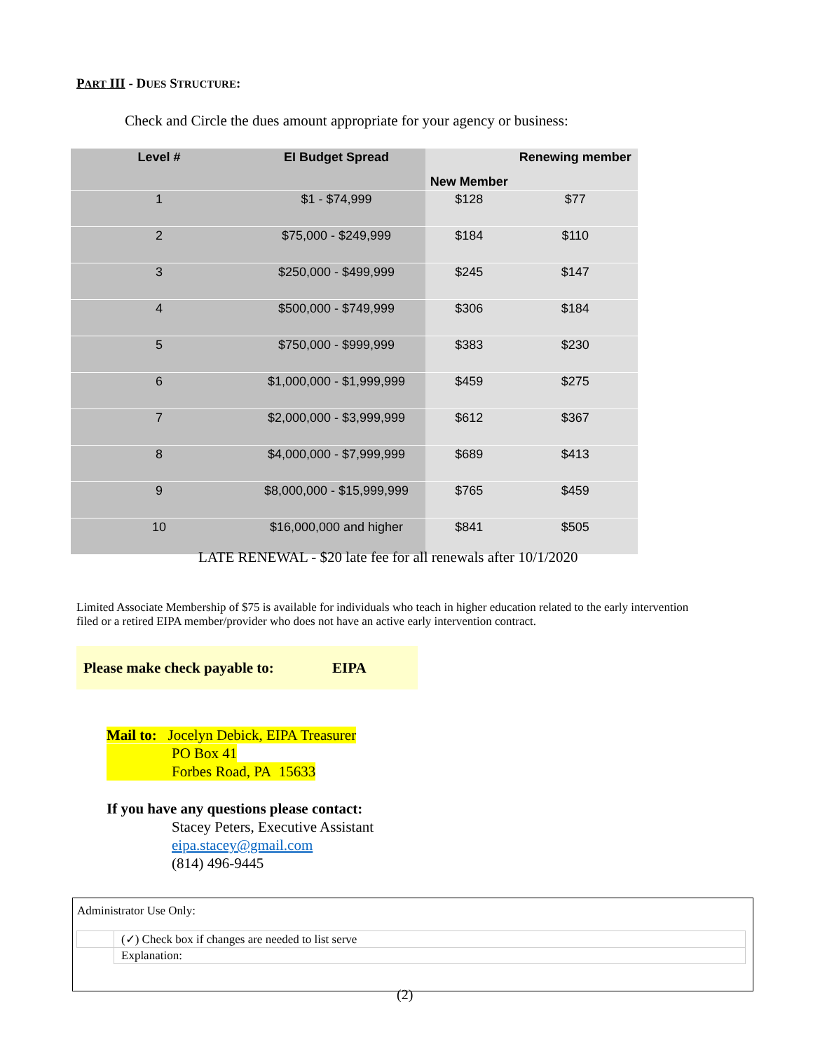PART III - DUES STRUCTURE:
Check and Circle the dues amount appropriate for your agency or business:
| Level # | EI Budget Spread | New Member | Renewing member |
| --- | --- | --- | --- |
| 1 | $1 - $74,999 | $128 | $77 |
| 2 | $75,000 - $249,999 | $184 | $110 |
| 3 | $250,000 - $499,999 | $245 | $147 |
| 4 | $500,000 - $749,999 | $306 | $184 |
| 5 | $750,000 - $999,999 | $383 | $230 |
| 6 | $1,000,000 - $1,999,999 | $459 | $275 |
| 7 | $2,000,000 - $3,999,999 | $612 | $367 |
| 8 | $4,000,000 - $7,999,999 | $689 | $413 |
| 9 | $8,000,000 - $15,999,999 | $765 | $459 |
| 10 | $16,000,000 and higher | $841 | $505 |
LATE RENEWAL - $20 late fee for all renewals after 10/1/2020
Limited Associate Membership of $75 is available for individuals who teach in higher education related to the early intervention filed or a retired EIPA member/provider who does not have an active early intervention contract.
Please make check payable to: EIPA
Mail to: Jocelyn Debick, EIPA Treasurer
PO Box 41
Forbes Road, PA 15633
If you have any questions please contact:
Stacey Peters, Executive Assistant
eipa.stacey@gmail.com
(814) 496-9445
Administrator Use Only:
| | (✓) Check box if changes are needed to list serve |
| | Explanation: |
(2)